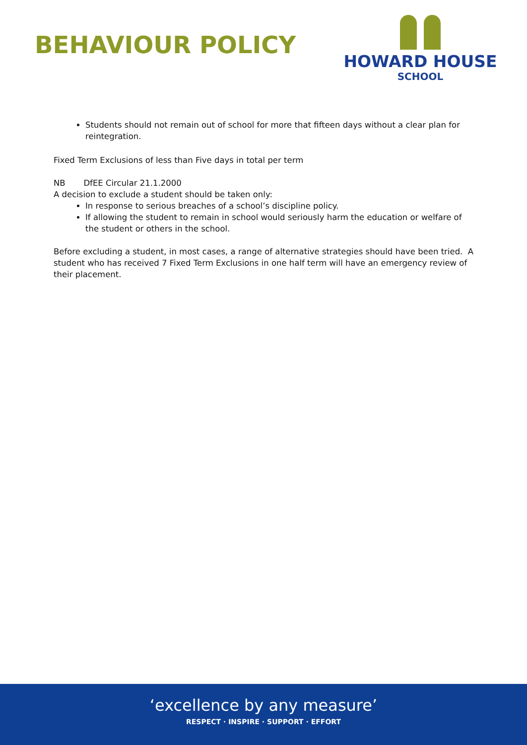BEHAVIOUR POLICY
HOWARD HOUSE
SCHOOL
Students should not remain out of school for more that fifteen days without a clear plan for reintegration.
Fixed Term Exclusions of less than Five days in total per term
NB DfEE Circular 21.1.2000
A decision to exclude a student should be taken only:
In response to serious breaches of a school’s discipline policy.
If allowing the student to remain in school would seriously harm the education or welfare of the student or others in the school.
Before excluding a student, in most cases, a range of alternative strategies should have been tried. A student who has received 7 Fixed Term Exclusions in one half term will have an emergency review of their placement.
‘excellence by any measure’
RESPECT · INSPIRE · SUPPORT · EFFORT